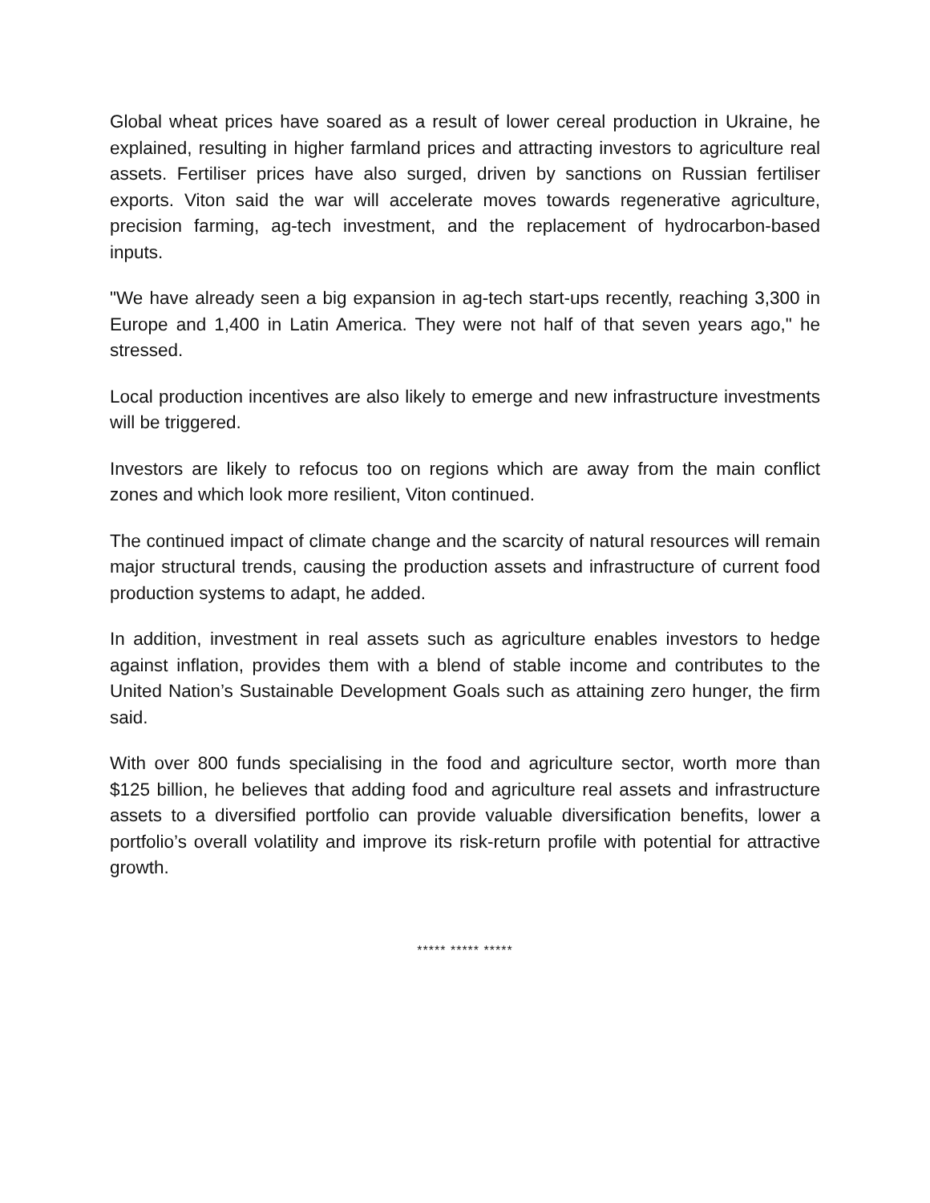Global wheat prices have soared as a result of lower cereal production in Ukraine, he explained, resulting in higher farmland prices and attracting investors to agriculture real assets. Fertiliser prices have also surged, driven by sanctions on Russian fertiliser exports. Viton said the war will accelerate moves towards regenerative agriculture, precision farming, ag-tech investment, and the replacement of hydrocarbon-based inputs.
"We have already seen a big expansion in ag-tech start-ups recently, reaching 3,300 in Europe and 1,400 in Latin America. They were not half of that seven years ago," he stressed.
Local production incentives are also likely to emerge and new infrastructure investments will be triggered.
Investors are likely to refocus too on regions which are away from the main conflict zones and which look more resilient, Viton continued.
The continued impact of climate change and the scarcity of natural resources will remain major structural trends, causing the production assets and infrastructure of current food production systems to adapt, he added.
In addition, investment in real assets such as agriculture enables investors to hedge against inflation, provides them with a blend of stable income and contributes to the United Nation’s Sustainable Development Goals such as attaining zero hunger, the firm said.
With over 800 funds specialising in the food and agriculture sector, worth more than $125 billion, he believes that adding food and agriculture real assets and infrastructure assets to a diversified portfolio can provide valuable diversification benefits, lower a portfolio’s overall volatility and improve its risk-return profile with potential for attractive growth.
***** ***** *****